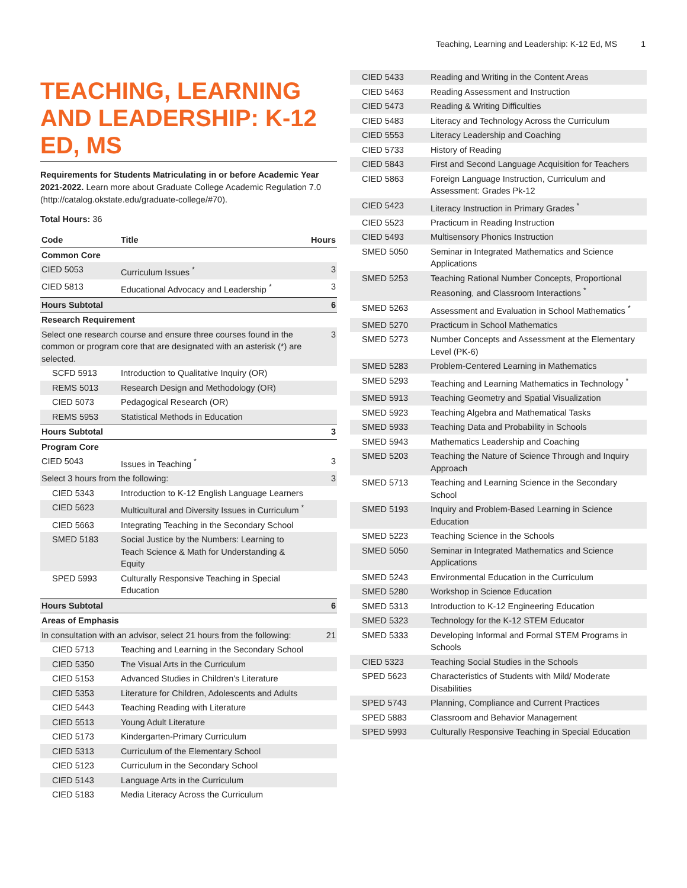Teaching, Learning and Leadership: K-12 Ed, MS 1
TEACHING, LEARNING AND LEADERSHIP: K-12 ED, MS
Requirements for Students Matriculating in or before Academic Year 2021-2022. Learn more about Graduate College Academic Regulation 7.0 (http://catalog.okstate.edu/graduate-college/#70).
Total Hours: 36
| Code | Title | Hours |
| --- | --- | --- |
| Common Core | | |
| CIED 5053 | Curriculum Issues <sup>*</sup> | 3 |
| CIED 5813 | Educational Advocacy and Leadership <sup>*</sup> | 3 |
| Hours Subtotal | | 6 |
| Research Requirement | | |
| Select one research course and ensure three courses found in the common or program core that are designated with an asterisk (*) are selected. | | 3 |
| SCFD 5913 | Introduction to Qualitative Inquiry (OR) | |
| REMS 5013 | Research Design and Methodology (OR) | |
| CIED 5073 | Pedagogical Research (OR) | |
| REMS 5953 | Statistical Methods in Education | |
| Hours Subtotal | | 3 |
| Program Core | | |
| CIED 5043 | Issues in Teaching <sup>*</sup> | 3 |
| Select 3 hours from the following: | | 3 |
| CIED 5343 | Introduction to K-12 English Language Learners | |
| CIED 5623 | Multicultural and Diversity Issues in Curriculum <sup>*</sup> | |
| CIED 5663 | Integrating Teaching in the Secondary School | |
| SMED 5183 | Social Justice by the Numbers: Learning to Teach Science & Math for Understanding & Equity | |
| SPED 5993 | Culturally Responsive Teaching in Special Education | |
| Hours Subtotal | | 6 |
| Areas of Emphasis | | |
| In consultation with an advisor, select 21 hours from the following: | | 21 |
| CIED 5713 | Teaching and Learning in the Secondary School | |
| CIED 5350 | The Visual Arts in the Curriculum | |
| CIED 5153 | Advanced Studies in Children's Literature | |
| CIED 5353 | Literature for Children, Adolescents and Adults | |
| CIED 5443 | Teaching Reading with Literature | |
| CIED 5513 | Young Adult Literature | |
| CIED 5173 | Kindergarten-Primary Curriculum | |
| CIED 5313 | Curriculum of the Elementary School | |
| CIED 5123 | Curriculum in the Secondary School | |
| CIED 5143 | Language Arts in the Curriculum | |
| CIED 5183 | Media Literacy Across the Curriculum | |
| CIED 5433 | Reading and Writing in the Content Areas |
| CIED 5463 | Reading Assessment and Instruction |
| CIED 5473 | Reading & Writing Difficulties |
| CIED 5483 | Literacy and Technology Across the Curriculum |
| CIED 5553 | Literacy Leadership and Coaching |
| CIED 5733 | History of Reading |
| CIED 5843 | First and Second Language Acquisition for Teachers |
| CIED 5863 | Foreign Language Instruction, Curriculum and Assessment: Grades Pk-12 |
| CIED 5423 | Literacy Instruction in Primary Grades <sup>*</sup> |
| CIED 5523 | Practicum in Reading Instruction |
| CIED 5493 | Multisensory Phonics Instruction |
| SMED 5050 | Seminar in Integrated Mathematics and Science Applications |
| SMED 5253 | Teaching Rational Number Concepts, Proportional Reasoning, and Classroom Interactions <sup>*</sup> |
| SMED 5263 | Assessment and Evaluation in School Mathematics <sup>*</sup> |
| SMED 5270 | Practicum in School Mathematics |
| SMED 5273 | Number Concepts and Assessment at the Elementary Level (PK-6) |
| SMED 5283 | Problem-Centered Learning in Mathematics |
| SMED 5293 | Teaching and Learning Mathematics in Technology <sup>*</sup> |
| SMED 5913 | Teaching Geometry and Spatial Visualization |
| SMED 5923 | Teaching Algebra and Mathematical Tasks |
| SMED 5933 | Teaching Data and Probability in Schools |
| SMED 5943 | Mathematics Leadership and Coaching |
| SMED 5203 | Teaching the Nature of Science Through and Inquiry Approach |
| SMED 5713 | Teaching and Learning Science in the Secondary School |
| SMED 5193 | Inquiry and Problem-Based Learning in Science Education |
| SMED 5223 | Teaching Science in the Schools |
| SMED 5050 | Seminar in Integrated Mathematics and Science Applications |
| SMED 5243 | Environmental Education in the Curriculum |
| SMED 5280 | Workshop in Science Education |
| SMED 5313 | Introduction to K-12 Engineering Education |
| SMED 5323 | Technology for the K-12 STEM Educator |
| SMED 5333 | Developing Informal and Formal STEM Programs in Schools |
| CIED 5323 | Teaching Social Studies in the Schools |
| SPED 5623 | Characteristics of Students with Mild/ Moderate Disabilities |
| SPED 5743 | Planning, Compliance and Current Practices |
| SPED 5883 | Classroom and Behavior Management |
| SPED 5993 | Culturally Responsive Teaching in Special Education |